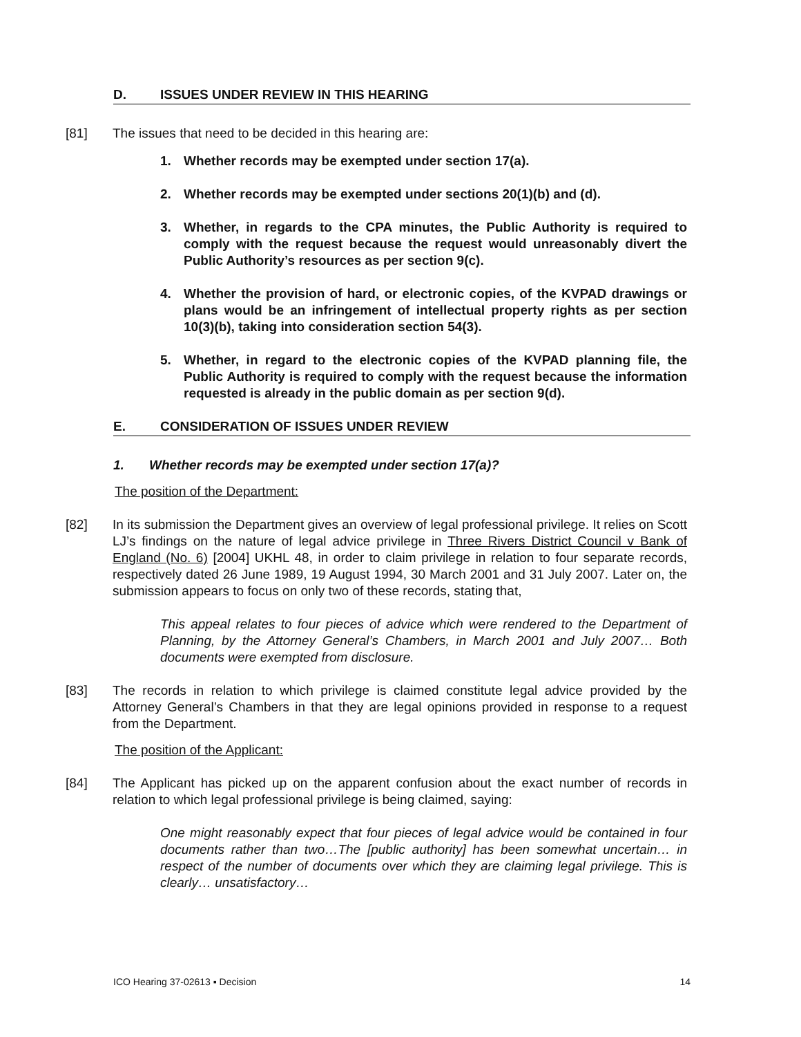D. ISSUES UNDER REVIEW IN THIS HEARING
[81] The issues that need to be decided in this hearing are:
1. Whether records may be exempted under section 17(a).
2. Whether records may be exempted under sections 20(1)(b) and (d).
3. Whether, in regards to the CPA minutes, the Public Authority is required to comply with the request because the request would unreasonably divert the Public Authority’s resources as per section 9(c).
4. Whether the provision of hard, or electronic copies, of the KVPAD drawings or plans would be an infringement of intellectual property rights as per section 10(3)(b), taking into consideration section 54(3).
5. Whether, in regard to the electronic copies of the KVPAD planning file, the Public Authority is required to comply with the request because the information requested is already in the public domain as per section 9(d).
E. CONSIDERATION OF ISSUES UNDER REVIEW
1. Whether records may be exempted under section 17(a)?
The position of the Department:
[82] In its submission the Department gives an overview of legal professional privilege. It relies on Scott LJ’s findings on the nature of legal advice privilege in Three Rivers District Council v Bank of England (No. 6) [2004] UKHL 48, in order to claim privilege in relation to four separate records, respectively dated 26 June 1989, 19 August 1994, 30 March 2001 and 31 July 2007. Later on, the submission appears to focus on only two of these records, stating that,
This appeal relates to four pieces of advice which were rendered to the Department of Planning, by the Attorney General’s Chambers, in March 2001 and July 2007… Both documents were exempted from disclosure.
[83] The records in relation to which privilege is claimed constitute legal advice provided by the Attorney General’s Chambers in that they are legal opinions provided in response to a request from the Department.
The position of the Applicant:
[84] The Applicant has picked up on the apparent confusion about the exact number of records in relation to which legal professional privilege is being claimed, saying:
One might reasonably expect that four pieces of legal advice would be contained in four documents rather than two…The [public authority] has been somewhat uncertain… in respect of the number of documents over which they are claiming legal privilege. This is clearly… unsatisfactory…
ICO Hearing 37-02613 ▪ Decision 14